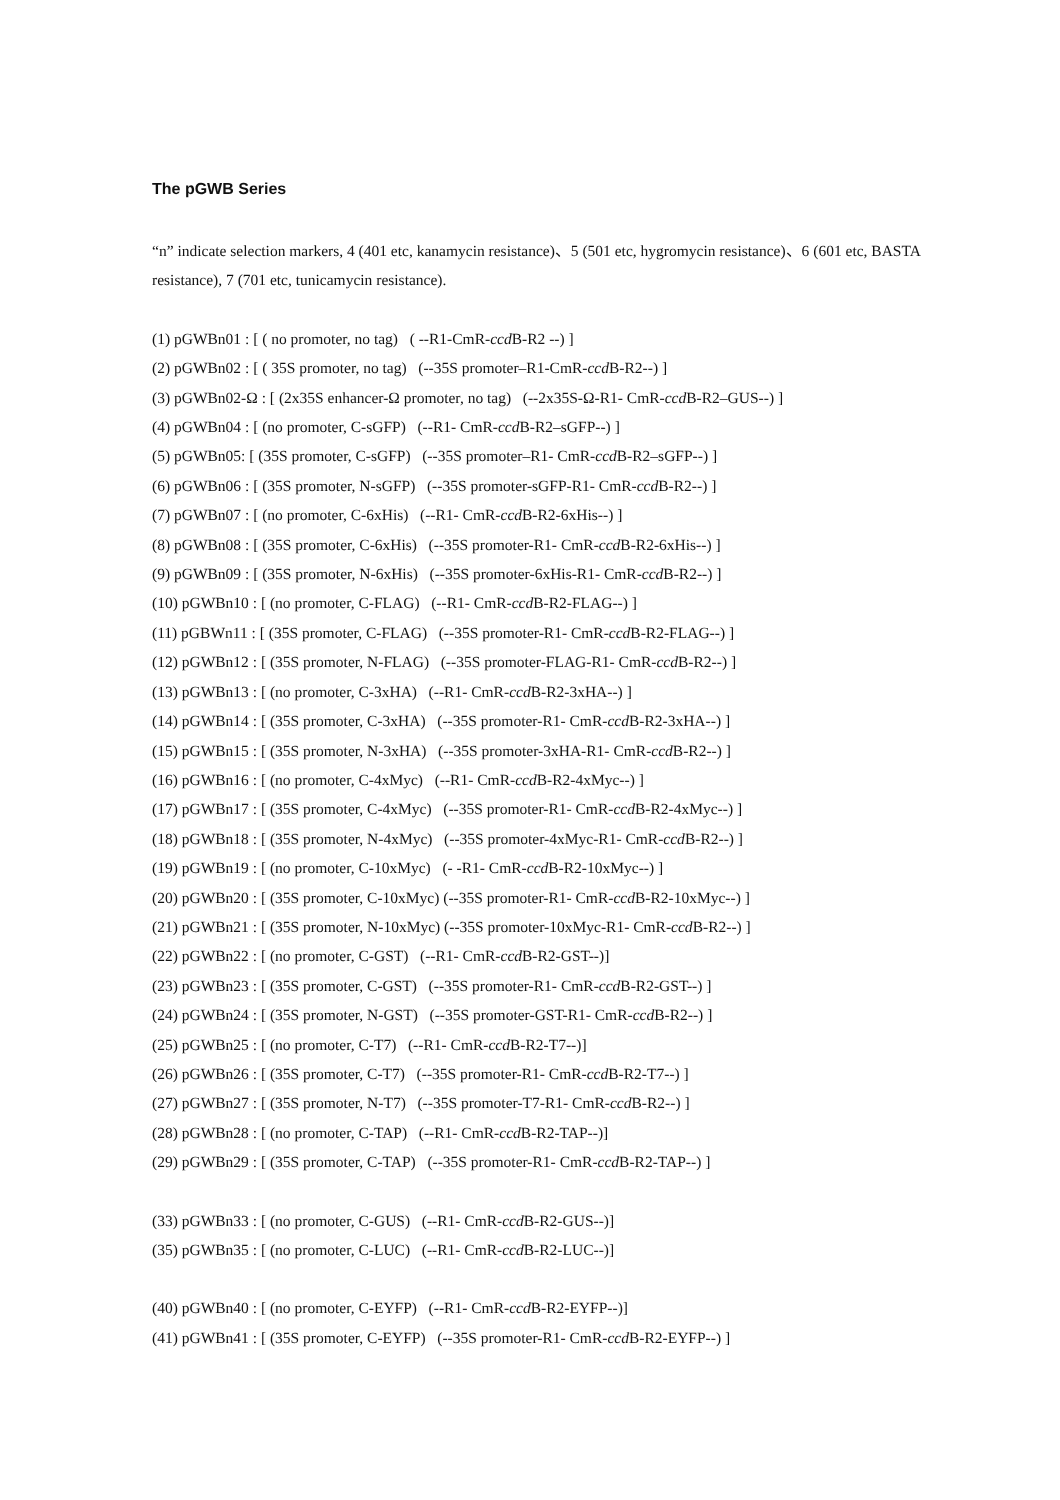The pGWB Series
“n” indicate selection markers, 4 (401 etc, kanamycin resistance)、5 (501 etc, hygromycin resistance)、6 (601 etc, BASTA resistance), 7 (701 etc, tunicamycin resistance).
(1) pGWBn01 : [ ( no promoter, no tag) ( --R1-CmR-ccd B-R2 --) ]
(2) pGWBn02 : [ ( 35S promoter, no tag) (--35S promoter–R1-CmR-ccd B-R2--) ]
(3) pGWBn02-Ω : [ (2x35S enhancer-Ω promoter, no tag) (--2x35S-Ω-R1- CmR-ccd B-R2–GUS--) ]
(4) pGWBn04 : [ (no promoter, C-sGFP) (--R1- CmR-ccd B-R2–sGFP--) ]
(5) pGWBn05: [ (35S promoter, C-sGFP) (--35S promoter–R1- CmR-ccd B-R2–sGFP--) ]
(6) pGWBn06 : [ (35S promoter, N-sGFP) (--35S promoter-sGFP-R1- CmR-ccd B-R2--) ]
(7) pGWBn07 : [ (no promoter, C-6xHis) (--R1- CmR-ccd B-R2-6xHis--) ]
(8) pGWBn08 : [ (35S promoter, C-6xHis) (--35S promoter-R1- CmR-ccd B-R2-6xHis--) ]
(9) pGWBn09 : [ (35S promoter, N-6xHis) (--35S promoter-6xHis-R1- CmR-ccd B-R2--) ]
(10) pGWBn10 : [ (no promoter, C-FLAG) (--R1- CmR-ccd B-R2-FLAG--) ]
(11) pGBWn11 : [ (35S promoter, C-FLAG) (--35S promoter-R1- CmR-ccd B-R2-FLAG--) ]
(12) pGWBn12 : [ (35S promoter, N-FLAG) (--35S promoter-FLAG-R1- CmR-ccd B-R2--) ]
(13) pGWBn13 : [ (no promoter, C-3xHA) (--R1- CmR-ccd B-R2-3xHA--) ]
(14) pGWBn14 : [ (35S promoter, C-3xHA) (--35S promoter-R1- CmR-ccd B-R2-3xHA--) ]
(15) pGWBn15 : [ (35S promoter, N-3xHA) (--35S promoter-3xHA-R1- CmR-ccd B-R2--) ]
(16) pGWBn16 : [ (no promoter, C-4xMyc) (--R1- CmR-ccd B-R2-4xMyc--) ]
(17) pGWBn17 : [ (35S promoter, C-4xMyc) (--35S promoter-R1- CmR-ccd B-R2-4xMyc--) ]
(18) pGWBn18 : [ (35S promoter, N-4xMyc) (--35S promoter-4xMyc-R1- CmR-ccd B-R2--) ]
(19) pGWBn19 : [ (no promoter, C-10xMyc) (- -R1- CmR-ccd B-R2-10xMyc--) ]
(20) pGWBn20 : [ (35S promoter, C-10xMyc) (--35S promoter-R1- CmR-ccd B-R2-10xMyc--) ]
(21) pGWBn21 : [ (35S promoter, N-10xMyc) (--35S promoter-10xMyc-R1- CmR-ccd B-R2--) ]
(22) pGWBn22 : [ (no promoter, C-GST) (--R1- CmR-ccd B-R2-GST--)]
(23) pGWBn23 : [ (35S promoter, C-GST) (--35S promoter-R1- CmR-ccd B-R2-GST--) ]
(24) pGWBn24 : [ (35S promoter, N-GST) (--35S promoter-GST-R1- CmR-ccd B-R2--) ]
(25) pGWBn25 : [ (no promoter, C-T7) (--R1- CmR-ccd B-R2-T7--)]
(26) pGWBn26 : [ (35S promoter, C-T7) (--35S promoter-R1- CmR-ccd B-R2-T7--) ]
(27) pGWBn27 : [ (35S promoter, N-T7) (--35S promoter-T7-R1- CmR-ccd B-R2--) ]
(28) pGWBn28 : [ (no promoter, C-TAP) (--R1- CmR-ccd B-R2-TAP--)]
(29) pGWBn29 : [ (35S promoter, C-TAP) (--35S promoter-R1- CmR-ccd B-R2-TAP--) ]
(33) pGWBn33 : [ (no promoter, C-GUS) (--R1- CmR-ccd B-R2-GUS--)]
(35) pGWBn35 : [ (no promoter, C-LUC) (--R1- CmR-ccd B-R2-LUC--)]
(40) pGWBn40 : [ (no promoter, C-EYFP) (--R1- CmR-ccd B-R2-EYFP--)]
(41) pGWBn41 : [ (35S promoter, C-EYFP) (--35S promoter-R1- CmR-ccd B-R2-EYFP--) ]